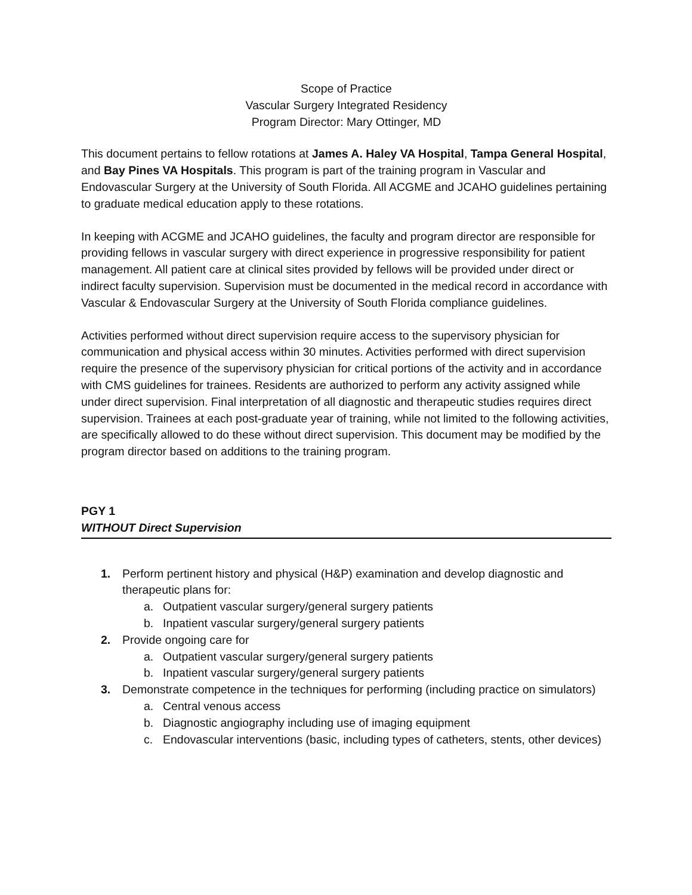Scope of Practice
Vascular Surgery Integrated Residency
Program Director: Mary Ottinger, MD
This document pertains to fellow rotations at James A. Haley VA Hospital, Tampa General Hospital, and Bay Pines VA Hospitals. This program is part of the training program in Vascular and Endovascular Surgery at the University of South Florida. All ACGME and JCAHO guidelines pertaining to graduate medical education apply to these rotations.
In keeping with ACGME and JCAHO guidelines, the faculty and program director are responsible for providing fellows in vascular surgery with direct experience in progressive responsibility for patient management. All patient care at clinical sites provided by fellows will be provided under direct or indirect faculty supervision. Supervision must be documented in the medical record in accordance with Vascular & Endovascular Surgery at the University of South Florida compliance guidelines.
Activities performed without direct supervision require access to the supervisory physician for communication and physical access within 30 minutes. Activities performed with direct supervision require the presence of the supervisory physician for critical portions of the activity and in accordance with CMS guidelines for trainees. Residents are authorized to perform any activity assigned while under direct supervision. Final interpretation of all diagnostic and therapeutic studies requires direct supervision. Trainees at each post-graduate year of training, while not limited to the following activities, are specifically allowed to do these without direct supervision. This document may be modified by the program director based on additions to the training program.
PGY 1
WITHOUT Direct Supervision
1. Perform pertinent history and physical (H&P) examination and develop diagnostic and therapeutic plans for:
a. Outpatient vascular surgery/general surgery patients
b. Inpatient vascular surgery/general surgery patients
2. Provide ongoing care for
a. Outpatient vascular surgery/general surgery patients
b. Inpatient vascular surgery/general surgery patients
3. Demonstrate competence in the techniques for performing (including practice on simulators)
a. Central venous access
b. Diagnostic angiography including use of imaging equipment
c. Endovascular interventions (basic, including types of catheters, stents, other devices)